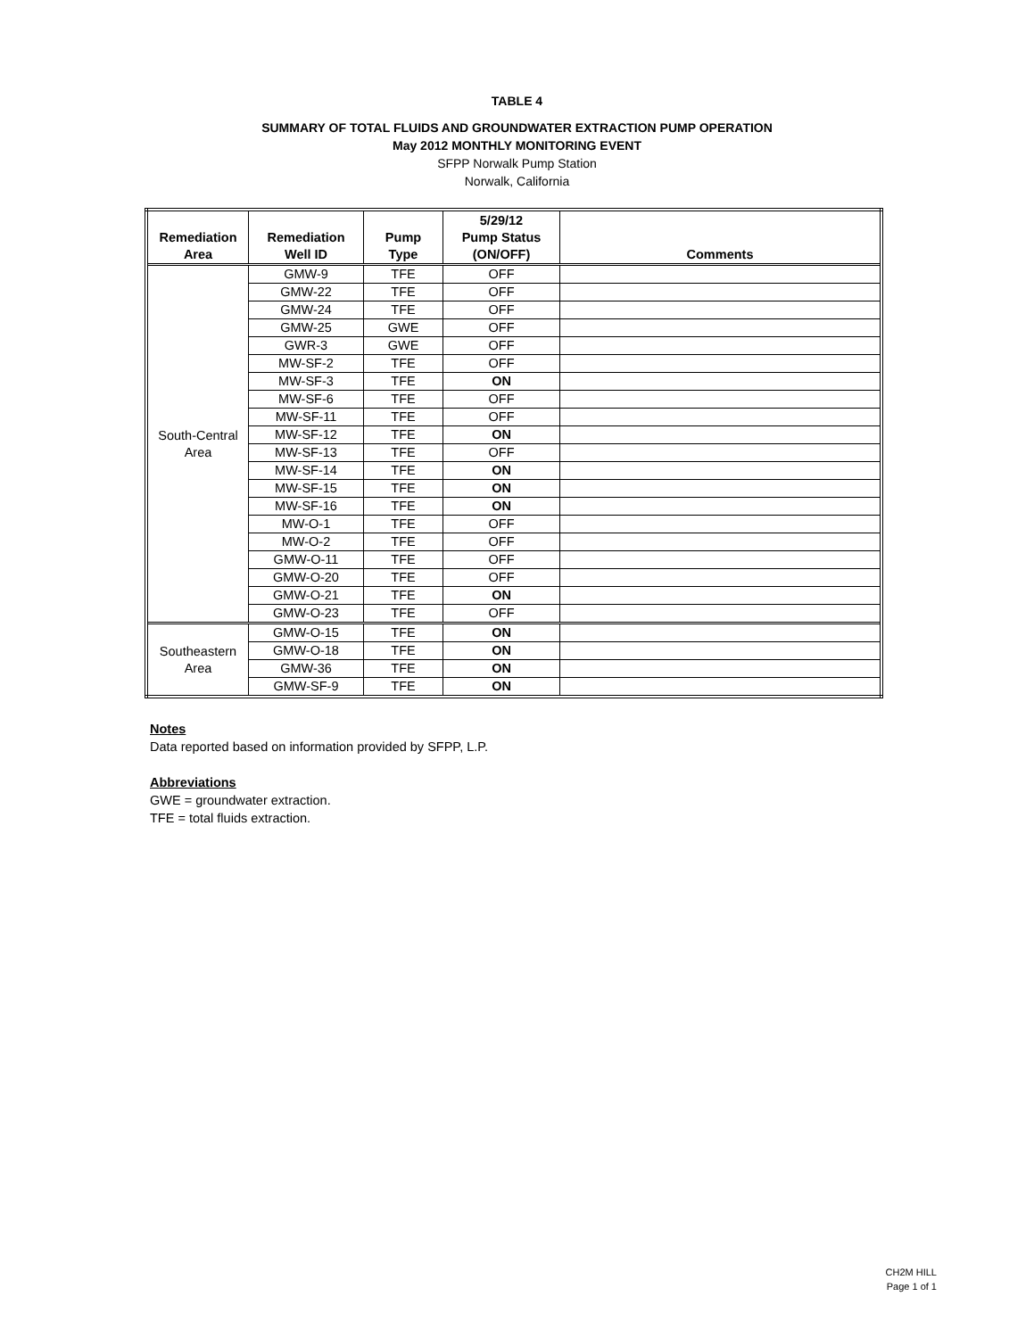TABLE 4
SUMMARY OF TOTAL FLUIDS AND GROUNDWATER EXTRACTION PUMP OPERATION
May 2012 MONTHLY MONITORING EVENT
SFPP Norwalk Pump Station
Norwalk, California
| Remediation Area | Remediation Well ID | Pump Type | 5/29/12 Pump Status (ON/OFF) | Comments |
| --- | --- | --- | --- | --- |
| South-Central Area | GMW-9 | TFE | OFF | |
| | GMW-22 | TFE | OFF | |
| | GMW-24 | TFE | OFF | |
| | GMW-25 | GWE | OFF | |
| | GWR-3 | GWE | OFF | |
| | MW-SF-2 | TFE | OFF | |
| | MW-SF-3 | TFE | ON | |
| | MW-SF-6 | TFE | OFF | |
| | MW-SF-11 | TFE | OFF | |
| | MW-SF-12 | TFE | ON | |
| | MW-SF-13 | TFE | OFF | |
| | MW-SF-14 | TFE | ON | |
| | MW-SF-15 | TFE | ON | |
| | MW-SF-16 | TFE | ON | |
| | MW-O-1 | TFE | OFF | |
| | MW-O-2 | TFE | OFF | |
| | GMW-O-11 | TFE | OFF | |
| | GMW-O-20 | TFE | OFF | |
| | GMW-O-21 | TFE | ON | |
| | GMW-O-23 | TFE | OFF | |
| Southeastern Area | GMW-O-15 | TFE | ON | |
| | GMW-O-18 | TFE | ON | |
| | GMW-36 | TFE | ON | |
| | GMW-SF-9 | TFE | ON | |
Notes
Data reported based on information provided by SFPP, L.P.
Abbreviations
GWE = groundwater extraction.
TFE = total fluids extraction.
CH2M HILL
Page 1 of 1